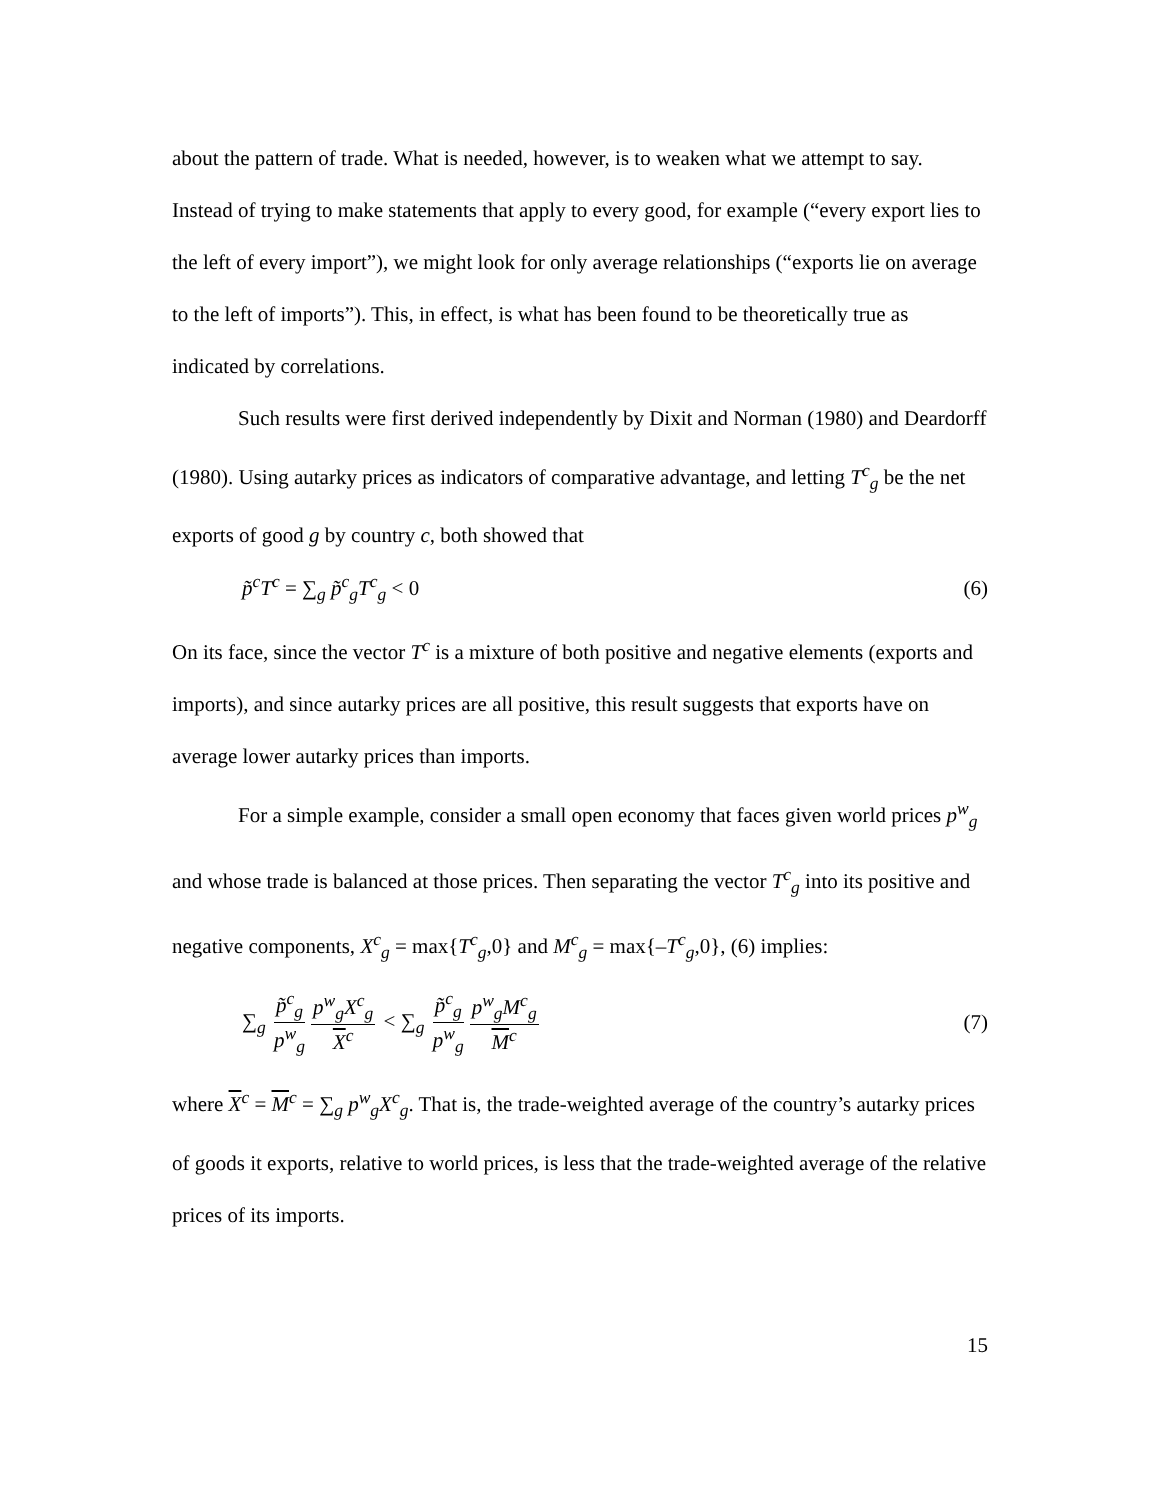about the pattern of trade. What is needed, however, is to weaken what we attempt to say. Instead of trying to make statements that apply to every good, for example (“every export lies to the left of every import”), we might look for only average relationships (“exports lie on average to the left of imports”). This, in effect, is what has been found to be theoretically true as indicated by correlations.
Such results were first derived independently by Dixit and Norman (1980) and Deardorff (1980). Using autarky prices as indicators of comparative advantage, and letting T<sup>c</sup><sub>g</sub> be the net exports of good g by country c, both showed that
p̃<sup>c</sup>T<sup>c</sup> = ∑<sub>g</sub> p̃<sup>c</sup><sub>g</sub>T<sup>c</sup><sub>g</sub> < 0 (6)
On its face, since the vector T<sup>c</sup> is a mixture of both positive and negative elements (exports and imports), and since autarky prices are all positive, this result suggests that exports have on average lower autarky prices than imports.
For a simple example, consider a small open economy that faces given world prices p<sup>w</sup><sub>g</sub> and whose trade is balanced at those prices. Then separating the vector T<sup>c</sup><sub>g</sub> into its positive and negative components, X<sup>c</sup><sub>g</sub> = max{T<sup>c</sup><sub>g</sub>,0} and M<sup>c</sup><sub>g</sub> = max{–T<sup>c</sup><sub>g</sub>,0}, (6) implies:
∑<sub>g</sub> p̃<sup>c</sup><sub>g</sub> p<sup>w</sup><sub>g</sub> p<sup>w</sup><sub>g</sub>X<sup>c</sup><sub>g</sub> X<sup>c</sup> < ∑<sub>g</sub> p̃<sup>c</sup><sub>g</sub> p<sup>w</sup><sub>g</sub> p<sup>w</sup><sub>g</sub>M<sup>c</sup><sub>g</sub> M<sup>c</sup> (7)
where X<sup>c</sup> = M<sup>c</sup> = ∑<sub>g</sub> p<sup>w</sup><sub>g</sub>X<sup>c</sup><sub>g</sub>. That is, the trade-weighted average of the country’s autarky prices of goods it exports, relative to world prices, is less that the trade-weighted average of the relative prices of its imports.
15